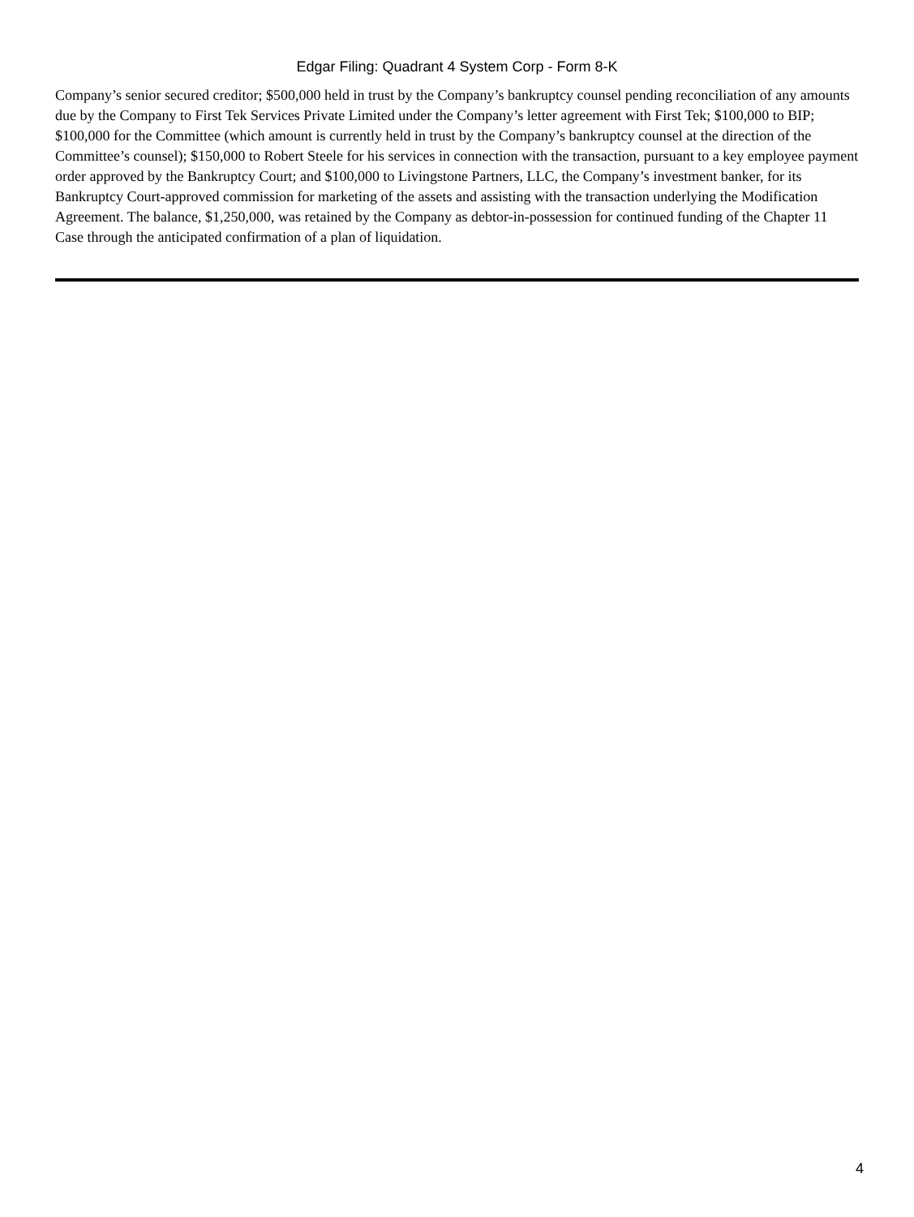Edgar Filing: Quadrant 4 System Corp - Form 8-K
Company’s senior secured creditor; $500,000 held in trust by the Company’s bankruptcy counsel pending reconciliation of any amounts due by the Company to First Tek Services Private Limited under the Company’s letter agreement with First Tek; $100,000 to BIP; $100,000 for the Committee (which amount is currently held in trust by the Company’s bankruptcy counsel at the direction of the Committee’s counsel); $150,000 to Robert Steele for his services in connection with the transaction, pursuant to a key employee payment order approved by the Bankruptcy Court; and $100,000 to Livingstone Partners, LLC, the Company’s investment banker, for its Bankruptcy Court-approved commission for marketing of the assets and assisting with the transaction underlying the Modification Agreement. The balance, $1,250,000, was retained by the Company as debtor-in-possession for continued funding of the Chapter 11 Case through the anticipated confirmation of a plan of liquidation.
4